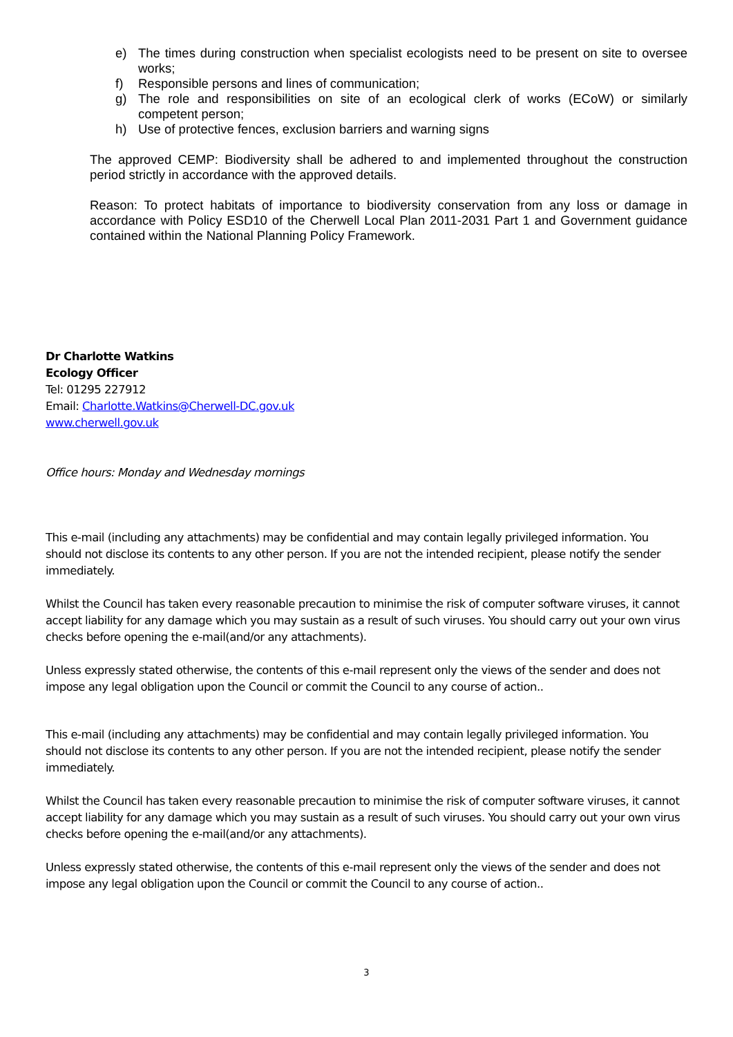e) The times during construction when specialist ecologists need to be present on site to oversee works;
f) Responsible persons and lines of communication;
g) The role and responsibilities on site of an ecological clerk of works (ECoW) or similarly competent person;
h) Use of protective fences, exclusion barriers and warning signs
The approved CEMP: Biodiversity shall be adhered to and implemented throughout the construction period strictly in accordance with the approved details.
Reason: To protect habitats of importance to biodiversity conservation from any loss or damage in accordance with Policy ESD10 of the Cherwell Local Plan 2011-2031 Part 1 and Government guidance contained within the National Planning Policy Framework.
Dr Charlotte Watkins
Ecology Officer
Tel: 01295 227912
Email: Charlotte.Watkins@Cherwell-DC.gov.uk
www.cherwell.gov.uk
Office hours: Monday and Wednesday mornings
This e-mail (including any attachments) may be confidential and may contain legally privileged information. You should not disclose its contents to any other person. If you are not the intended recipient, please notify the sender immediately.
Whilst the Council has taken every reasonable precaution to minimise the risk of computer software viruses, it cannot accept liability for any damage which you may sustain as a result of such viruses. You should carry out your own virus checks before opening the e-mail(and/or any attachments).
Unless expressly stated otherwise, the contents of this e-mail represent only the views of the sender and does not impose any legal obligation upon the Council or commit the Council to any course of action..
This e-mail (including any attachments) may be confidential and may contain legally privileged information. You should not disclose its contents to any other person. If you are not the intended recipient, please notify the sender immediately.
Whilst the Council has taken every reasonable precaution to minimise the risk of computer software viruses, it cannot accept liability for any damage which you may sustain as a result of such viruses. You should carry out your own virus checks before opening the e-mail(and/or any attachments).
Unless expressly stated otherwise, the contents of this e-mail represent only the views of the sender and does not impose any legal obligation upon the Council or commit the Council to any course of action..
3